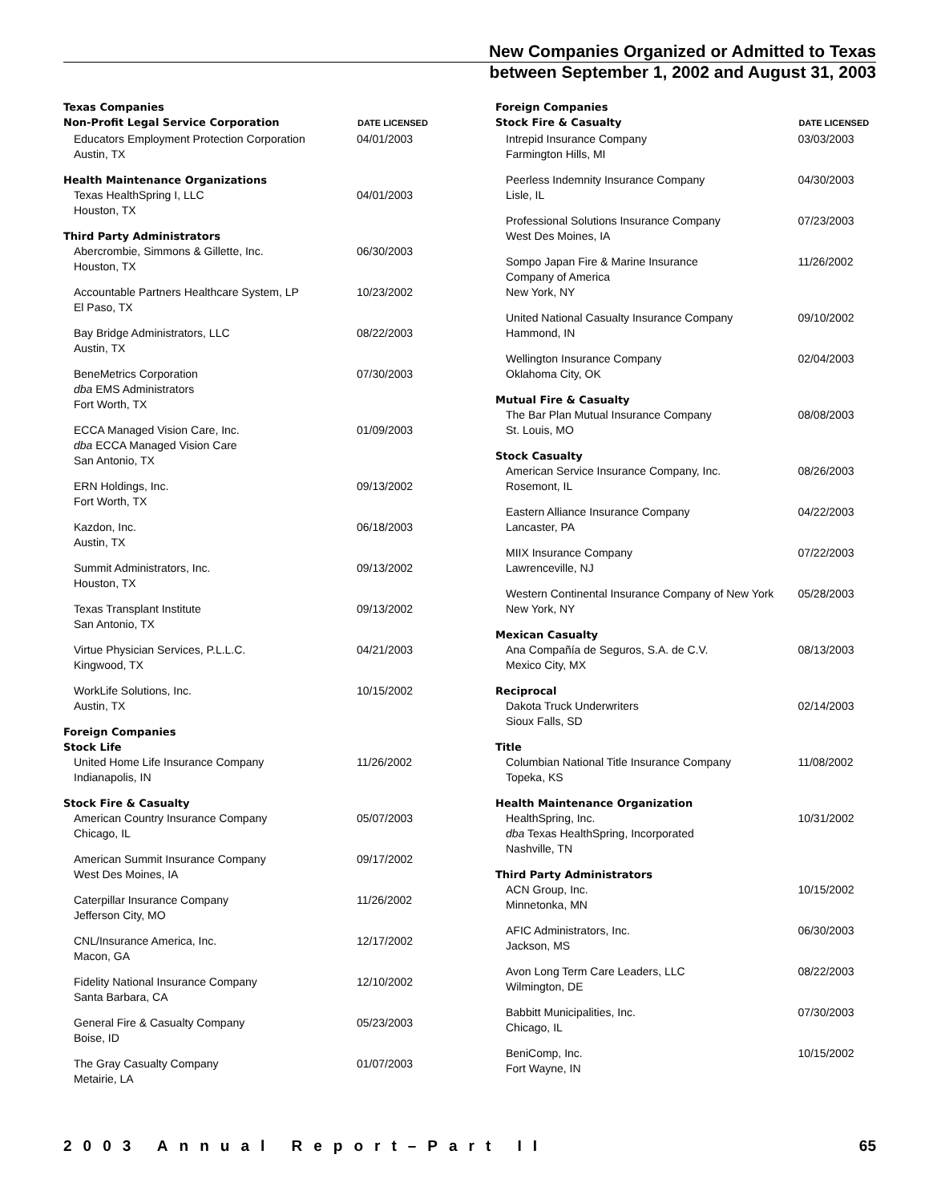New Companies Organized or Admitted to Texas
between September 1, 2002 and August 31, 2003
| Texas Companies | |
| Non-Profit Legal Service Corporation | DATE LICENSED |
| Educators Employment Protection Corporation Austin, TX | 04/01/2003 |
| Health Maintenance Organizations | |
| Texas HealthSpring I, LLC Houston, TX | 04/01/2003 |
| Third Party Administrators | |
| Abercrombie, Simmons & Gillette, Inc. Houston, TX | 06/30/2003 |
| Accountable Partners Healthcare System, LP El Paso, TX | 10/23/2002 |
| Bay Bridge Administrators, LLC Austin, TX | 08/22/2003 |
| BeneMetrics Corporation dba EMS Administrators Fort Worth, TX | 07/30/2003 |
| ECCA Managed Vision Care, Inc. dba ECCA Managed Vision Care San Antonio, TX | 01/09/2003 |
| ERN Holdings, Inc. Fort Worth, TX | 09/13/2002 |
| Kazdon, Inc. Austin, TX | 06/18/2003 |
| Summit Administrators, Inc. Houston, TX | 09/13/2002 |
| Texas Transplant Institute San Antonio, TX | 09/13/2002 |
| Virtue Physician Services, P.L.L.C. Kingwood, TX | 04/21/2003 |
| WorkLife Solutions, Inc. Austin, TX | 10/15/2002 |
| Foreign Companies | |
| Stock Life | |
| United Home Life Insurance Company Indianapolis, IN | 11/26/2002 |
| Stock Fire & Casualty | |
| American Country Insurance Company Chicago, IL | 05/07/2003 |
| American Summit Insurance Company West Des Moines, IA | 09/17/2002 |
| Caterpillar Insurance Company Jefferson City, MO | 11/26/2002 |
| CNL/Insurance America, Inc. Macon, GA | 12/17/2002 |
| Fidelity National Insurance Company Santa Barbara, CA | 12/10/2002 |
| General Fire & Casualty Company Boise, ID | 05/23/2003 |
| The Gray Casualty Company Metairie, LA | 01/07/2003 |
| Foreign Companies | |
| Stock Fire & Casualty | DATE LICENSED |
| Intrepid Insurance Company Farmington Hills, MI | 03/03/2003 |
| Peerless Indemnity Insurance Company Lisle, IL | 04/30/2003 |
| Professional Solutions Insurance Company West Des Moines, IA | 07/23/2003 |
| Sompo Japan Fire & Marine Insurance Company of America New York, NY | 11/26/2002 |
| United National Casualty Insurance Company Hammond, IN | 09/10/2002 |
| Wellington Insurance Company Oklahoma City, OK | 02/04/2003 |
| Mutual Fire & Casualty | |
| The Bar Plan Mutual Insurance Company St. Louis, MO | 08/08/2003 |
| Stock Casualty | |
| American Service Insurance Company, Inc. Rosemont, IL | 08/26/2003 |
| Eastern Alliance Insurance Company Lancaster, PA | 04/22/2003 |
| MIIX Insurance Company Lawrenceville, NJ | 07/22/2003 |
| Western Continental Insurance Company of New York New York, NY | 05/28/2003 |
| Mexican Casualty | |
| Ana Compañía de Seguros, S.A. de C.V. Mexico City, MX | 08/13/2003 |
| Reciprocal | |
| Dakota Truck Underwriters Sioux Falls, SD | 02/14/2003 |
| Title | |
| Columbian National Title Insurance Company Topeka, KS | 11/08/2002 |
| Health Maintenance Organization | |
| HealthSpring, Inc. dba Texas HealthSpring, Incorporated Nashville, TN | 10/31/2002 |
| Third Party Administrators | |
| ACN Group, Inc. Minnetonka, MN | 10/15/2002 |
| AFIC Administrators, Inc. Jackson, MS | 06/30/2003 |
| Avon Long Term Care Leaders, LLC Wilmington, DE | 08/22/2003 |
| Babbitt Municipalities, Inc. Chicago, IL | 07/30/2003 |
| BeniComp, Inc. Fort Wayne, IN | 10/15/2002 |
2003 Annual Report–Part II 65